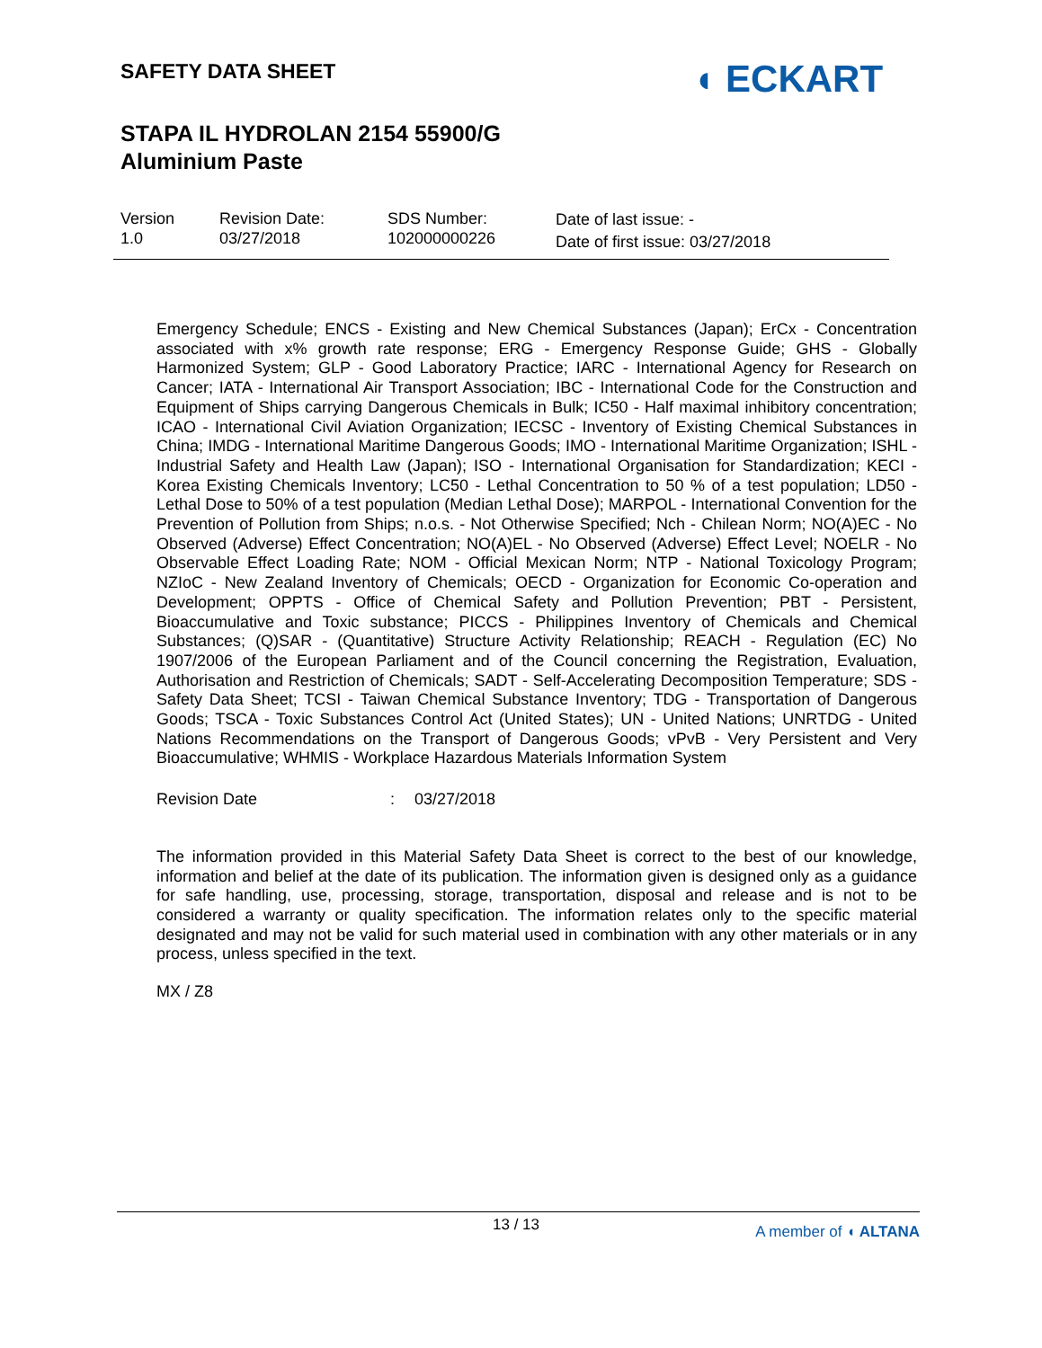SAFETY DATA SHEET
STAPA IL HYDROLAN 2154 55900/G
Aluminium Paste
◖ ECKART
Version
1.0
Revision Date:
03/27/2018
SDS Number:
102000000226
Date of last issue: -
Date of first issue: 03/27/2018
Emergency Schedule; ENCS - Existing and New Chemical Substances (Japan); ErCx - Concentration associated with x% growth rate response; ERG - Emergency Response Guide; GHS - Globally Harmonized System; GLP - Good Laboratory Practice; IARC - International Agency for Research on Cancer; IATA - International Air Transport Association; IBC - International Code for the Construction and Equipment of Ships carrying Dangerous Chemicals in Bulk; IC50 - Half maximal inhibitory concentration; ICAO - International Civil Aviation Organization; IECSC - Inventory of Existing Chemical Substances in China; IMDG - International Maritime Dangerous Goods; IMO - International Maritime Organization; ISHL - Industrial Safety and Health Law (Japan); ISO - International Organisation for Standardization; KECI - Korea Existing Chemicals Inventory; LC50 - Lethal Concentration to 50 % of a test population; LD50 - Lethal Dose to 50% of a test population (Median Lethal Dose); MARPOL - International Convention for the Prevention of Pollution from Ships; n.o.s. - Not Otherwise Specified; Nch - Chilean Norm; NO(A)EC - No Observed (Adverse) Effect Concentration; NO(A)EL - No Observed (Adverse) Effect Level; NOELR - No Observable Effect Loading Rate; NOM - Official Mexican Norm; NTP - National Toxicology Program; NZIoC - New Zealand Inventory of Chemicals; OECD - Organization for Economic Co-operation and Development; OPPTS - Office of Chemical Safety and Pollution Prevention; PBT - Persistent, Bioaccumulative and Toxic substance; PICCS - Philippines Inventory of Chemicals and Chemical Substances; (Q)SAR - (Quantitative) Structure Activity Relationship; REACH - Regulation (EC) No 1907/2006 of the European Parliament and of the Council concerning the Registration, Evaluation, Authorisation and Restriction of Chemicals; SADT - Self-Accelerating Decomposition Temperature; SDS - Safety Data Sheet; TCSI - Taiwan Chemical Substance Inventory; TDG - Transportation of Dangerous Goods; TSCA - Toxic Substances Control Act (United States); UN - United Nations; UNRTDG - United Nations Recommendations on the Transport of Dangerous Goods; vPvB - Very Persistent and Very Bioaccumulative; WHMIS - Workplace Hazardous Materials Information System
Revision Date: 03/27/2018
The information provided in this Material Safety Data Sheet is correct to the best of our knowledge, information and belief at the date of its publication. The information given is designed only as a guidance for safe handling, use, processing, storage, transportation, disposal and release and is not to be considered a warranty or quality specification. The information relates only to the specific material designated and may not be valid for such material used in combination with any other materials or in any process, unless specified in the text.
MX / Z8
13 / 13 A member of ◖ ALTANA